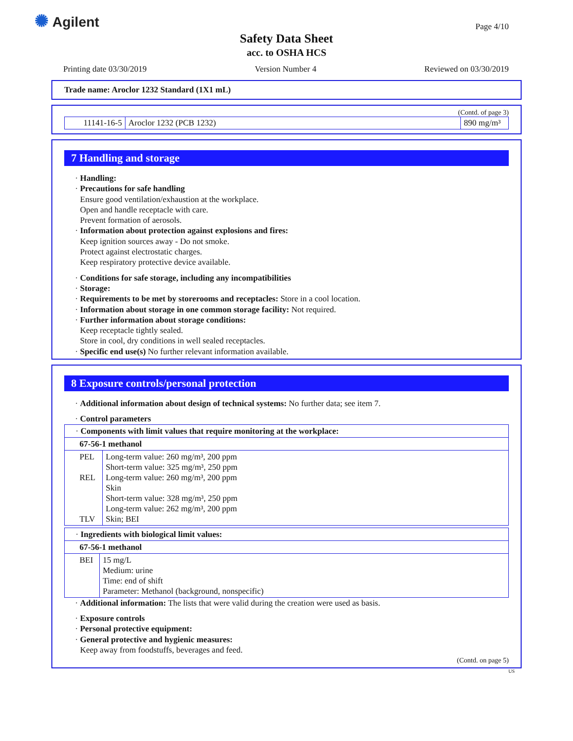✺ Agilent Page 4/10
Safety Data Sheet
acc. to OSHA HCS
Printing date 03/30/2019 Version Number 4 Reviewed on 03/30/2019
Trade name: Aroclor 1232 Standard (1X1 mL)
(Contd. of page 3)
| 11141-16-5 | Aroclor 1232 (PCB 1232) | 890 mg/m³ |
7 Handling and storage
· Handling:
· Precautions for safe handling
Ensure good ventilation/exhaustion at the workplace.
Open and handle receptacle with care.
Prevent formation of aerosols.
· Information about protection against explosions and fires:
Keep ignition sources away - Do not smoke.
Protect against electrostatic charges.
Keep respiratory protective device available.
· Conditions for safe storage, including any incompatibilities
· Storage:
· Requirements to be met by storerooms and receptacles: Store in a cool location.
· Information about storage in one common storage facility: Not required.
· Further information about storage conditions:
Keep receptacle tightly sealed.
Store in cool, dry conditions in well sealed receptacles.
· Specific end use(s) No further relevant information available.
8 Exposure controls/personal protection
· Additional information about design of technical systems: No further data; see item 7.
· Control parameters
| · Components with limit values that require monitoring at the workplace: | |
| 67-56-1 methanol | |
| PEL REL TLV | Long-term value: 260 mg/m³, 200 ppm Short-term value: 325 mg/m³, 250 ppm Long-term value: 260 mg/m³, 200 ppm Skin Short-term value: 328 mg/m³, 250 ppm Long-term value: 262 mg/m³, 200 ppm Skin; BEI |
| · Ingredients with biological limit values: | |
| 67-56-1 methanol | |
| BEI | 15 mg/L Medium: urine Time: end of shift Parameter: Methanol (background, nonspecific) |
· Additional information: The lists that were valid during the creation were used as basis.
· Exposure controls
· Personal protective equipment:
· General protective and hygienic measures:
Keep away from foodstuffs, beverages and feed.
(Contd. on page 5)
US